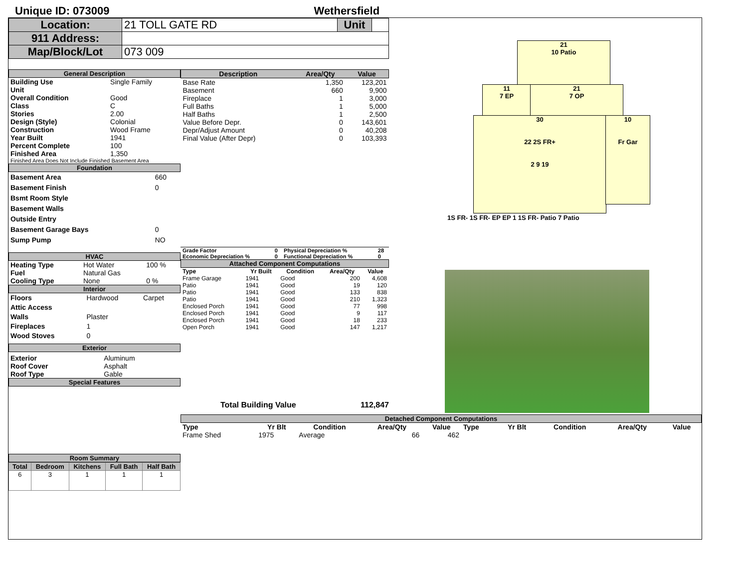Unique ID: 073009 Wethersfield
| Location: | 21 TOLL GATE RD | Unit | |
| 911 Address: | | | |
| Map/Block/Lot | 073 009 | | |
General Description
| Building Use | Single Family |
| Unit | |
| Overall Condition | Good |
| Class | C |
| Stories | 2.00 |
| Design (Style) | Colonial |
| Construction | Wood Frame |
| Year Built | 1941 |
| Percent Complete | 100 |
| Finished Area | 1,350 |
Finished Area Does Not Include Finished Basement Area
Foundation
| Basement Area | 660 |
| Basement Finish | 0 |
| Bsmt Room Style | |
| Basement Walls | |
| Outside Entry | |
| Basement Garage Bays | 0 |
| Sump Pump | NO |
HVAC
| Heating Type | Hot Water | 100 % |
| Fuel | Natural Gas | |
| Cooling Type | None | 0 % |
Interior
| Floors | Hardwood | Carpet |
| Attic Access | | |
| Walls | Plaster | |
| Fireplaces | 1 | |
| Wood Stoves | 0 | |
Exterior
| Exterior | Aluminum |
| Roof Cover | Asphalt |
| Roof Type | Gable |
Special Features
Room Summary
| Total | Bedroom | Kitchens | Full Bath | Half Bath |
| --- | --- | --- | --- | --- |
| 6 | 3 | 1 | 1 | 1 |
| Description | Area/Qty | Value |
| --- | --- | --- |
| Base Rate | 1,350 | 123,201 |
| Basement | 660 | 9,900 |
| Fireplace | 1 | 3,000 |
| Full Baths | 1 | 5,000 |
| Half Baths | 1 | 2,500 |
| Value Before Depr. | 0 | 143,601 |
| Depr/Adjust Amount | 0 | 40,208 |
| Final Value (After Depr) | 0 | 103,393 |
| Grade Factor | 0 | Physical Depreciation % | 28 |
| Economic Depreciation % | 0 | Functional Depreciation % | 0 |
Attached Component Computations
| Type | Yr Built | Condition | Area/Qty | Value |
| --- | --- | --- | --- | --- |
| Frame Garage | 1941 | Good | 200 | 4,608 |
| Patio | 1941 | Good | 19 | 120 |
| Patio | 1941 | Good | 133 | 838 |
| Patio | 1941 | Good | 210 | 1,323 |
| Enclosed Porch | 1941 | Good | 77 | 998 |
| Enclosed Porch | 1941 | Good | 9 | 117 |
| Enclosed Porch | 1941 | Good | 18 | 233 |
| Open Porch | 1941 | Good | 147 | 1,217 |
Total Building Value 112,847
21
10 Patio
11
7 EP
21
7 OP
30
22 2S FR+
2 9 19
10
Fr Gar
1S FR- 1S FR- EP EP 1 1S FR- Patio 7 Patio
Detached Component Computations
| Type | Yr Blt | Condition | Area/Qty | Value | Type | Yr Blt | Condition | Area/Qty | Value |
| --- | --- | --- | --- | --- | --- | --- | --- | --- | --- |
| Frame Shed | 1975 | Average | 66 | 462 | | | | | |